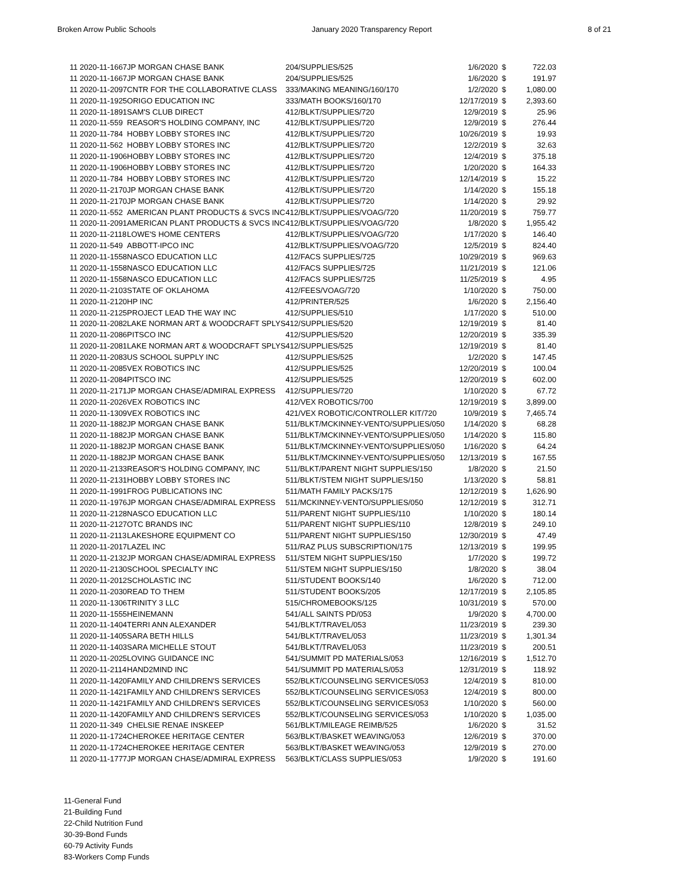Broken Arrow Public Schools January 2020 Transparency Report 8 of 21
| 11 2020-11-1667 | JP MORGAN CHASE BANK | 204/SUPPLIES/525 | 1/6/2020 | $ | 722.03 |
| 11 2020-11-1667 | JP MORGAN CHASE BANK | 204/SUPPLIES/525 | 1/6/2020 | $ | 191.97 |
| 11 2020-11-2097 | CNTR FOR THE COLLABORATIVE CLASS | 333/MAKING MEANING/160/170 | 1/2/2020 | $ | 1,080.00 |
| 11 2020-11-1925 | ORIGO EDUCATION INC | 333/MATH BOOKS/160/170 | 12/17/2019 | $ | 2,393.60 |
| 11 2020-11-1891 | SAM'S CLUB DIRECT | 412/BLKT/SUPPLIES/720 | 12/9/2019 | $ | 25.96 |
| 11 2020-11-559 | REASOR'S HOLDING COMPANY, INC | 412/BLKT/SUPPLIES/720 | 12/9/2019 | $ | 276.44 |
| 11 2020-11-784 | HOBBY LOBBY STORES INC | 412/BLKT/SUPPLIES/720 | 10/26/2019 | $ | 19.93 |
| 11 2020-11-562 | HOBBY LOBBY STORES INC | 412/BLKT/SUPPLIES/720 | 12/2/2019 | $ | 32.63 |
| 11 2020-11-1906 | HOBBY LOBBY STORES INC | 412/BLKT/SUPPLIES/720 | 12/4/2019 | $ | 375.18 |
| 11 2020-11-1906 | HOBBY LOBBY STORES INC | 412/BLKT/SUPPLIES/720 | 1/20/2020 | $ | 164.33 |
| 11 2020-11-784 | HOBBY LOBBY STORES INC | 412/BLKT/SUPPLIES/720 | 12/14/2019 | $ | 15.22 |
| 11 2020-11-2170 | JP MORGAN CHASE BANK | 412/BLKT/SUPPLIES/720 | 1/14/2020 | $ | 155.18 |
| 11 2020-11-2170 | JP MORGAN CHASE BANK | 412/BLKT/SUPPLIES/720 | 1/14/2020 | $ | 29.92 |
| 11 2020-11-552 | AMERICAN PLANT PRODUCTS & SVCS INC | 412/BLKT/SUPPLIES/VOAG/720 | 11/20/2019 | $ | 759.77 |
| 11 2020-11-2091 | AMERICAN PLANT PRODUCTS & SVCS INC | 412/BLKT/SUPPLIES/VOAG/720 | 1/8/2020 | $ | 1,955.42 |
| 11 2020-11-2118 | LOWE'S HOME CENTERS | 412/BLKT/SUPPLIES/VOAG/720 | 1/17/2020 | $ | 146.40 |
| 11 2020-11-549 | ABBOTT-IPCO INC | 412/BLKT/SUPPLIES/VOAG/720 | 12/5/2019 | $ | 824.40 |
| 11 2020-11-1558 | NASCO EDUCATION LLC | 412/FACS SUPPLIES/725 | 10/29/2019 | $ | 969.63 |
| 11 2020-11-1558 | NASCO EDUCATION LLC | 412/FACS SUPPLIES/725 | 11/21/2019 | $ | 121.06 |
| 11 2020-11-1558 | NASCO EDUCATION LLC | 412/FACS SUPPLIES/725 | 11/25/2019 | $ | 4.95 |
| 11 2020-11-2103 | STATE OF OKLAHOMA | 412/FEES/VOAG/720 | 1/10/2020 | $ | 750.00 |
| 11 2020-11-2120 | HP INC | 412/PRINTER/525 | 1/6/2020 | $ | 2,156.40 |
| 11 2020-11-2125 | PROJECT LEAD THE WAY INC | 412/SUPPLIES/510 | 1/17/2020 | $ | 510.00 |
| 11 2020-11-2082 | LAKE NORMAN ART & WOODCRAFT SPLYS | 412/SUPPLIES/520 | 12/19/2019 | $ | 81.40 |
| 11 2020-11-2086 | PITSCO INC | 412/SUPPLIES/520 | 12/20/2019 | $ | 335.39 |
| 11 2020-11-2081 | LAKE NORMAN ART & WOODCRAFT SPLYS | 412/SUPPLIES/525 | 12/19/2019 | $ | 81.40 |
| 11 2020-11-2083 | US SCHOOL SUPPLY INC | 412/SUPPLIES/525 | 1/2/2020 | $ | 147.45 |
| 11 2020-11-2085 | VEX ROBOTICS INC | 412/SUPPLIES/525 | 12/20/2019 | $ | 100.04 |
| 11 2020-11-2084 | PITSCO INC | 412/SUPPLIES/525 | 12/20/2019 | $ | 602.00 |
| 11 2020-11-2171 | JP MORGAN CHASE/ADMIRAL EXPRESS | 412/SUPPLIES/720 | 1/10/2020 | $ | 67.72 |
| 11 2020-11-2026 | VEX ROBOTICS INC | 412/VEX ROBOTICS/700 | 12/19/2019 | $ | 3,899.00 |
| 11 2020-11-1309 | VEX ROBOTICS INC | 421/VEX ROBOTIC/CONTROLLER KIT/720 | 10/9/2019 | $ | 7,465.74 |
| 11 2020-11-1882 | JP MORGAN CHASE BANK | 511/BLKT/MCKINNEY-VENTO/SUPPLIES/050 | 1/14/2020 | $ | 68.28 |
| 11 2020-11-1882 | JP MORGAN CHASE BANK | 511/BLKT/MCKINNEY-VENTO/SUPPLIES/050 | 1/14/2020 | $ | 115.80 |
| 11 2020-11-1882 | JP MORGAN CHASE BANK | 511/BLKT/MCKINNEY-VENTO/SUPPLIES/050 | 1/16/2020 | $ | 64.24 |
| 11 2020-11-1882 | JP MORGAN CHASE BANK | 511/BLKT/MCKINNEY-VENTO/SUPPLIES/050 | 12/13/2019 | $ | 167.55 |
| 11 2020-11-2133 | REASOR'S HOLDING COMPANY, INC | 511/BLKT/PARENT NIGHT SUPPLIES/150 | 1/8/2020 | $ | 21.50 |
| 11 2020-11-2131 | HOBBY LOBBY STORES INC | 511/BLKT/STEM NIGHT SUPPLIES/150 | 1/13/2020 | $ | 58.81 |
| 11 2020-11-1991 | FROG PUBLICATIONS INC | 511/MATH FAMILY PACKS/175 | 12/12/2019 | $ | 1,626.90 |
| 11 2020-11-1976 | JP MORGAN CHASE/ADMIRAL EXPRESS | 511/MCKINNEY-VENTO/SUPPLIES/050 | 12/12/2019 | $ | 312.71 |
| 11 2020-11-2128 | NASCO EDUCATION LLC | 511/PARENT NIGHT SUPPLIES/110 | 1/10/2020 | $ | 180.14 |
| 11 2020-11-2127 | OTC BRANDS INC | 511/PARENT NIGHT SUPPLIES/110 | 12/8/2019 | $ | 249.10 |
| 11 2020-11-2113 | LAKESHORE EQUIPMENT CO | 511/PARENT NIGHT SUPPLIES/150 | 12/30/2019 | $ | 47.49 |
| 11 2020-11-2017 | LAZEL INC | 511/RAZ PLUS SUBSCRIPTION/175 | 12/13/2019 | $ | 199.95 |
| 11 2020-11-2132 | JP MORGAN CHASE/ADMIRAL EXPRESS | 511/STEM NIGHT SUPPLIES/150 | 1/7/2020 | $ | 199.72 |
| 11 2020-11-2130 | SCHOOL SPECIALTY INC | 511/STEM NIGHT SUPPLIES/150 | 1/8/2020 | $ | 38.04 |
| 11 2020-11-2012 | SCHOLASTIC INC | 511/STUDENT BOOKS/140 | 1/6/2020 | $ | 712.00 |
| 11 2020-11-2030 | READ TO THEM | 511/STUDENT BOOKS/205 | 12/17/2019 | $ | 2,105.85 |
| 11 2020-11-1306 | TRINITY 3 LLC | 515/CHROMEBOOKS/125 | 10/31/2019 | $ | 570.00 |
| 11 2020-11-1555 | HEINEMANN | 541/ALL SAINTS PD/053 | 1/9/2020 | $ | 4,700.00 |
| 11 2020-11-1404 | TERRI ANN ALEXANDER | 541/BLKT/TRAVEL/053 | 11/23/2019 | $ | 239.30 |
| 11 2020-11-1405 | SARA BETH HILLS | 541/BLKT/TRAVEL/053 | 11/23/2019 | $ | 1,301.34 |
| 11 2020-11-1403 | SARA MICHELLE STOUT | 541/BLKT/TRAVEL/053 | 11/23/2019 | $ | 200.51 |
| 11 2020-11-2025 | LOVING GUIDANCE INC | 541/SUMMIT PD MATERIALS/053 | 12/16/2019 | $ | 1,512.70 |
| 11 2020-11-2114 | HAND2MIND INC | 541/SUMMIT PD MATERIALS/053 | 12/31/2019 | $ | 118.92 |
| 11 2020-11-1420 | FAMILY AND CHILDREN'S SERVICES | 552/BLKT/COUNSELING SERVICES/053 | 12/4/2019 | $ | 810.00 |
| 11 2020-11-1421 | FAMILY AND CHILDREN'S SERVICES | 552/BLKT/COUNSELING SERVICES/053 | 12/4/2019 | $ | 800.00 |
| 11 2020-11-1421 | FAMILY AND CHILDREN'S SERVICES | 552/BLKT/COUNSELING SERVICES/053 | 1/10/2020 | $ | 560.00 |
| 11 2020-11-1420 | FAMILY AND CHILDREN'S SERVICES | 552/BLKT/COUNSELING SERVICES/053 | 1/10/2020 | $ | 1,035.00 |
| 11 2020-11-349 | CHELSIE RENAE INSKEEP | 561/BLKT/MILEAGE REIMB/525 | 1/6/2020 | $ | 31.52 |
| 11 2020-11-1724 | CHEROKEE HERITAGE CENTER | 563/BLKT/BASKET WEAVING/053 | 12/6/2019 | $ | 370.00 |
| 11 2020-11-1724 | CHEROKEE HERITAGE CENTER | 563/BLKT/BASKET WEAVING/053 | 12/9/2019 | $ | 270.00 |
| 11 2020-11-1777 | JP MORGAN CHASE/ADMIRAL EXPRESS | 563/BLKT/CLASS SUPPLIES/053 | 1/9/2020 | $ | 191.60 |
11-General Fund
21-Building Fund
22-Child Nutrition Fund
30-39-Bond Funds
60-79 Activity Funds
83-Workers Comp Funds